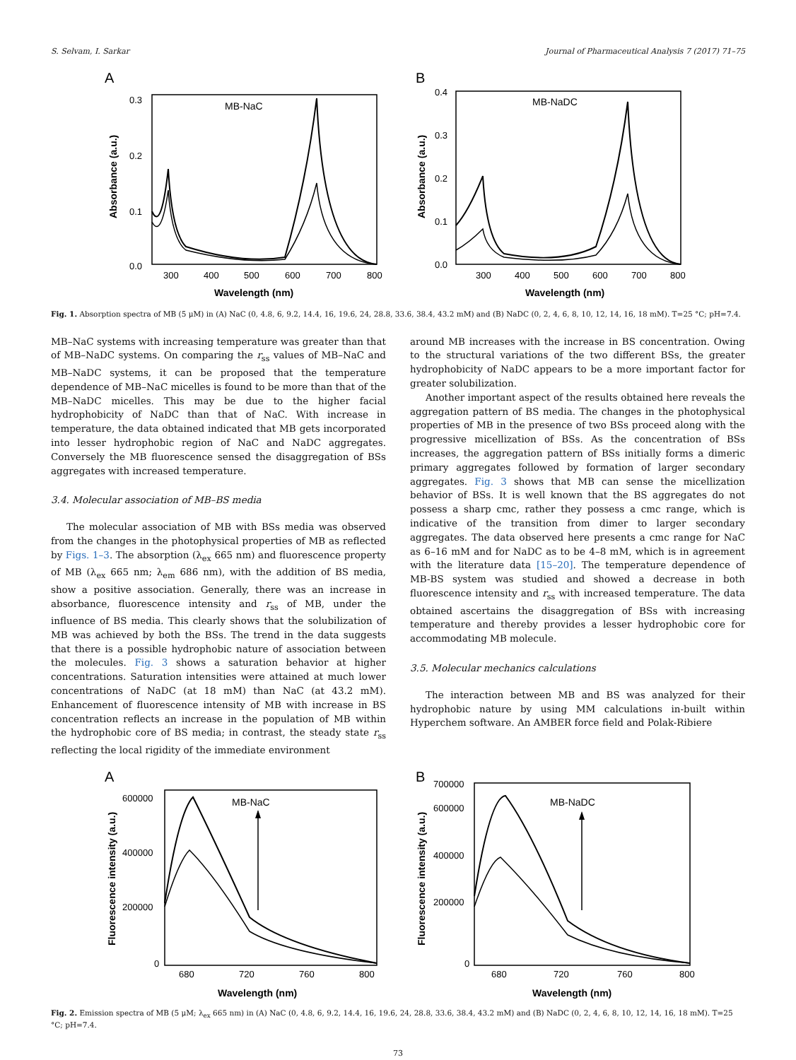S. Selvam, I. Sarkar Journal of Pharmaceutical Analysis 7 (2017) 71–75
A
MB-NaC
0.3
0.2
0.1
0.0
300
400
500
600
700
800
Wavelength (nm)
Absorbance (a.u.)
B
MB-NaDC
0.4
0.3
0.2
0.1
0.0
300
400
500
600
700
800
Wavelength (nm)
Absorbance (a.u.)
Fig. 1. Absorption spectra of MB (5 μM) in (A) NaC (0, 4.8, 6, 9.2, 14.4, 16, 19.6, 24, 28.8, 33.6, 38.4, 43.2 mM) and (B) NaDC (0, 2, 4, 6, 8, 10, 12, 14, 16, 18 mM). T=25 °C; pH=7.4.
MB–NaC systems with increasing temperature was greater than that of MB–NaDC systems. On comparing the r<sub>ss</sub> values of MB–NaC and MB–NaDC systems, it can be proposed that the temperature dependence of MB–NaC micelles is found to be more than that of the MB–NaDC micelles. This may be due to the higher facial hydrophobicity of NaDC than that of NaC. With increase in temperature, the data obtained indicated that MB gets incorporated into lesser hydrophobic region of NaC and NaDC aggregates. Conversely the MB fluorescence sensed the disaggregation of BSs aggregates with increased temperature.
3.4. Molecular association of MB–BS media
The molecular association of MB with BSs media was observed from the changes in the photophysical properties of MB as reflected by Figs. 1–3. The absorption (λ<sub>ex</sub> 665 nm) and fluorescence property of MB (λ<sub>ex</sub> 665 nm; λ<sub>em</sub> 686 nm), with the addition of BS media, show a positive association. Generally, there was an increase in absorbance, fluorescence intensity and r<sub>ss</sub> of MB, under the influence of BS media. This clearly shows that the solubilization of MB was achieved by both the BSs. The trend in the data suggests that there is a possible hydrophobic nature of association between the molecules. Fig. 3 shows a saturation behavior at higher concentrations. Saturation intensities were attained at much lower concentrations of NaDC (at 18 mM) than NaC (at 43.2 mM). Enhancement of fluorescence intensity of MB with increase in BS concentration reflects an increase in the population of MB within the hydrophobic core of BS media; in contrast, the steady state r<sub>ss</sub> reflecting the local rigidity of the immediate environment
around MB increases with the increase in BS concentration. Owing to the structural variations of the two different BSs, the greater hydrophobicity of NaDC appears to be a more important factor for greater solubilization.
Another important aspect of the results obtained here reveals the aggregation pattern of BS media. The changes in the photophysical properties of MB in the presence of two BSs proceed along with the progressive micellization of BSs. As the concentration of BSs increases, the aggregation pattern of BSs initially forms a dimeric primary aggregates followed by formation of larger secondary aggregates. Fig. 3 shows that MB can sense the micellization behavior of BSs. It is well known that the BS aggregates do not possess a sharp cmc, rather they possess a cmc range, which is indicative of the transition from dimer to larger secondary aggregates. The data observed here presents a cmc range for NaC as 6–16 mM and for NaDC as to be 4–8 mM, which is in agreement with the literature data [15–20]. The temperature dependence of MB-BS system was studied and showed a decrease in both fluorescence intensity and r<sub>ss</sub> with increased temperature. The data obtained ascertains the disaggregation of BSs with increasing temperature and thereby provides a lesser hydrophobic core for accommodating MB molecule.
3.5. Molecular mechanics calculations
The interaction between MB and BS was analyzed for their hydrophobic nature by using MM calculations in-built within Hyperchem software. An AMBER force field and Polak-Ribiere
A
MB-NaC
600000
400000
200000
0
680
720
760
800
Wavelength (nm)
Fluorescence intensity (a.u.)
B
MB-NaDC
700000
600000
400000
200000
0
680
720
760
800
Wavelength (nm)
Fluorescence intensity (a.u.)
Fig. 2. Emission spectra of MB (5 μM; λ<sub>ex</sub> 665 nm) in (A) NaC (0, 4.8, 6, 9.2, 14.4, 16, 19.6, 24, 28.8, 33.6, 38.4, 43.2 mM) and (B) NaDC (0, 2, 4, 6, 8, 10, 12, 14, 16, 18 mM). T=25 °C; pH=7.4.
73